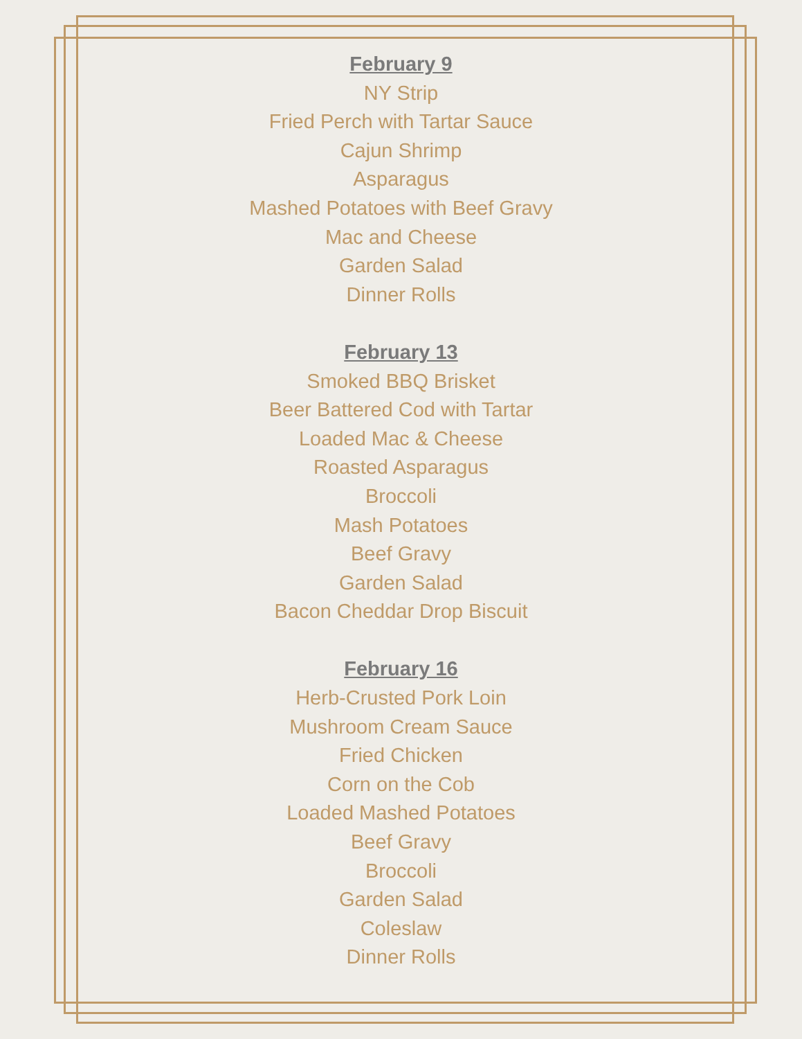February 9
NY Strip
Fried Perch with Tartar Sauce
Cajun Shrimp
Asparagus
Mashed Potatoes with Beef Gravy
Mac and Cheese
Garden Salad
Dinner Rolls
February 13
Smoked BBQ Brisket
Beer Battered Cod with Tartar
Loaded Mac & Cheese
Roasted Asparagus
Broccoli
Mash Potatoes
Beef Gravy
Garden Salad
Bacon Cheddar Drop Biscuit
February 16
Herb-Crusted Pork Loin
Mushroom Cream Sauce
Fried Chicken
Corn on the Cob
Loaded Mashed Potatoes
Beef Gravy
Broccoli
Garden Salad
Coleslaw
Dinner Rolls